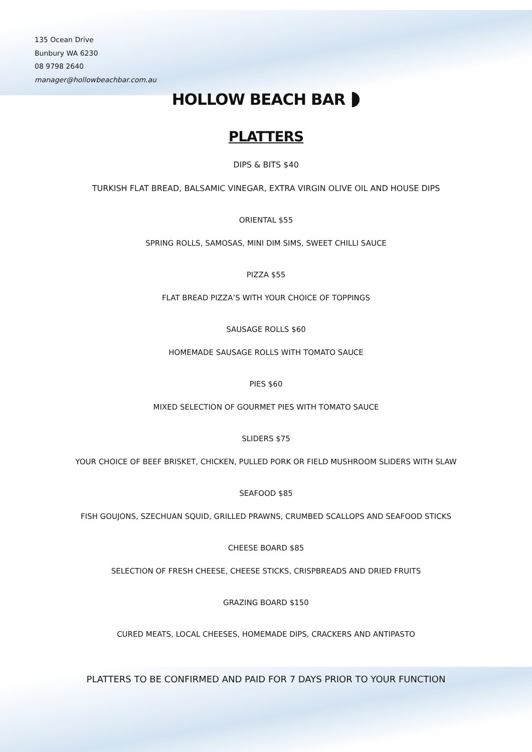135 Ocean Drive
Bunbury WA 6230
08 9798 2640
manager@hollowbeachbar.com.au
HOLLOW BEACH BAR ◗
PLATTERS
DIPS & BITS $40
TURKISH FLAT BREAD, BALSAMIC VINEGAR, EXTRA VIRGIN OLIVE OIL AND HOUSE DIPS
ORIENTAL $55
SPRING ROLLS, SAMOSAS, MINI DIM SIMS, SWEET CHILLI SAUCE
PIZZA $55
FLAT BREAD PIZZA’S WITH YOUR CHOICE OF TOPPINGS
SAUSAGE ROLLS $60
HOMEMADE SAUSAGE ROLLS WITH TOMATO SAUCE
PIES $60
MIXED SELECTION OF GOURMET PIES WITH TOMATO SAUCE
SLIDERS $75
YOUR CHOICE OF BEEF BRISKET, CHICKEN, PULLED PORK OR FIELD MUSHROOM SLIDERS WITH SLAW
SEAFOOD $85
FISH GOUJONS, SZECHUAN SQUID, GRILLED PRAWNS, CRUMBED SCALLOPS AND SEAFOOD STICKS
CHEESE BOARD $85
SELECTION OF FRESH CHEESE, CHEESE STICKS, CRISPBREADS AND DRIED FRUITS
GRAZING BOARD $150
CURED MEATS, LOCAL CHEESES, HOMEMADE DIPS, CRACKERS AND ANTIPASTO
PLATTERS TO BE CONFIRMED AND PAID FOR 7 DAYS PRIOR TO YOUR FUNCTION